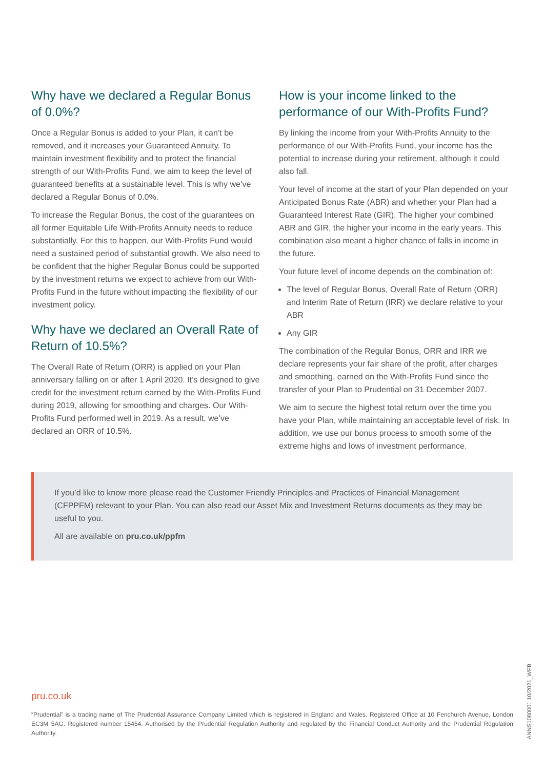Why have we declared a Regular Bonus of 0.0%?
Once a Regular Bonus is added to your Plan, it can’t be removed, and it increases your Guaranteed Annuity. To maintain investment flexibility and to protect the financial strength of our With-Profits Fund, we aim to keep the level of guaranteed benefits at a sustainable level. This is why we’ve declared a Regular Bonus of 0.0%.
To increase the Regular Bonus, the cost of the guarantees on all former Equitable Life With-Profits Annuity needs to reduce substantially. For this to happen, our With-Profits Fund would need a sustained period of substantial growth. We also need to be confident that the higher Regular Bonus could be supported by the investment returns we expect to achieve from our With-Profits Fund in the future without impacting the flexibility of our investment policy.
Why have we declared an Overall Rate of Return of 10.5%?
The Overall Rate of Return (ORR) is applied on your Plan anniversary falling on or after 1 April 2020. It’s designed to give credit for the investment return earned by the With-Profits Fund during 2019, allowing for smoothing and charges. Our With-Profits Fund performed well in 2019. As a result, we’ve declared an ORR of 10.5%.
How is your income linked to the performance of our With-Profits Fund?
By linking the income from your With-Profits Annuity to the performance of our With-Profits Fund, your income has the potential to increase during your retirement, although it could also fall.
Your level of income at the start of your Plan depended on your Anticipated Bonus Rate (ABR) and whether your Plan had a Guaranteed Interest Rate (GIR). The higher your combined ABR and GIR, the higher your income in the early years. This combination also meant a higher chance of falls in income in the future.
Your future level of income depends on the combination of:
The level of Regular Bonus, Overall Rate of Return (ORR) and Interim Rate of Return (IRR) we declare relative to your ABR
Any GIR
The combination of the Regular Bonus, ORR and IRR we declare represents your fair share of the profit, after charges and smoothing, earned on the With-Profits Fund since the transfer of your Plan to Prudential on 31 December 2007.
We aim to secure the highest total return over the time you have your Plan, while maintaining an acceptable level of risk. In addition, we use our bonus process to smooth some of the extreme highs and lows of investment performance.
If you’d like to know more please read the Customer Friendly Principles and Practices of Financial Management (CFPPFM) relevant to your Plan. You can also read our Asset Mix and Investment Returns documents as they may be useful to you.
All are available on pru.co.uk/ppfm
pru.co.uk
“Prudential” is a trading name of The Prudential Assurance Company Limited which is registered in England and Wales. Registered Office at 10 Fenchurch Avenue, London EC3M 5AG. Registered number 15454. Authorised by the Prudential Regulation Authority and regulated by the Financial Conduct Authority and the Prudential Regulation Authority.
ANNS1080001 10/2021_WEB